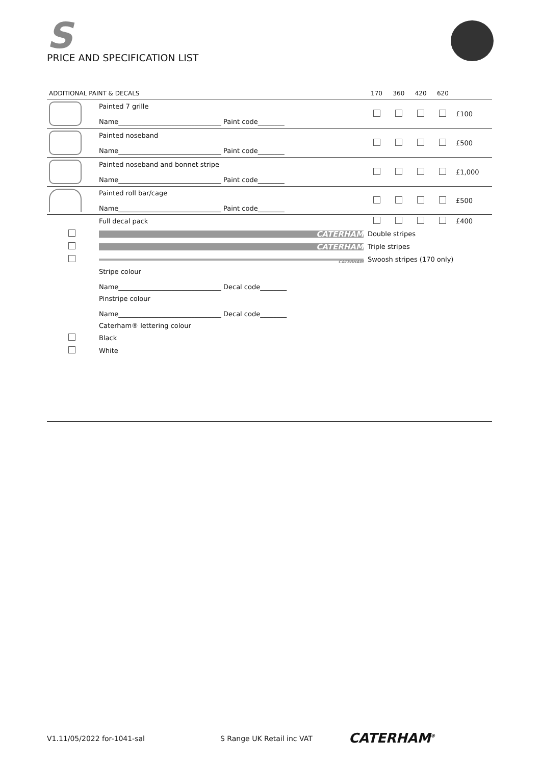S
PRICE AND SPECIFICATION LIST
| ADDITIONAL PAINT & DECALS | | 170 | 360 | 420 | 620 | |
| --- | --- | --- | --- | --- | --- | --- |
| | Painted 7 grille Name_______________________________ Paint code________ | | | | | £100 |
| | Painted noseband Name_______________________________ Paint code________ | | | | | £500 |
| | Painted noseband and bonnet stripe Name_______________________________ Paint code________ | | | | | £1,000 |
| | Painted roll bar/cage Name_______________________________ Paint code________ | | | | | £500 |
| | Full decal pack | | | | | £400 |
| | CATERHAM | Double stripes | | | | |
| | CATERHAM | Triple stripes | | | | |
| | CATERHAM | Swoosh stripes (170 only) | | | | |
| | Stripe colour Name_______________________________ Decal code________ | | | | | |
| | Pinstripe colour Name_______________________________ Decal code________ | | | | | |
| | Caterham® lettering colour | | | | | |
| | Black | | | | | |
| | White | | | | | |
V1.11/05/2022 for-1041-sal S Range UK Retail inc VAT CATERHAM<sup>®</sup>